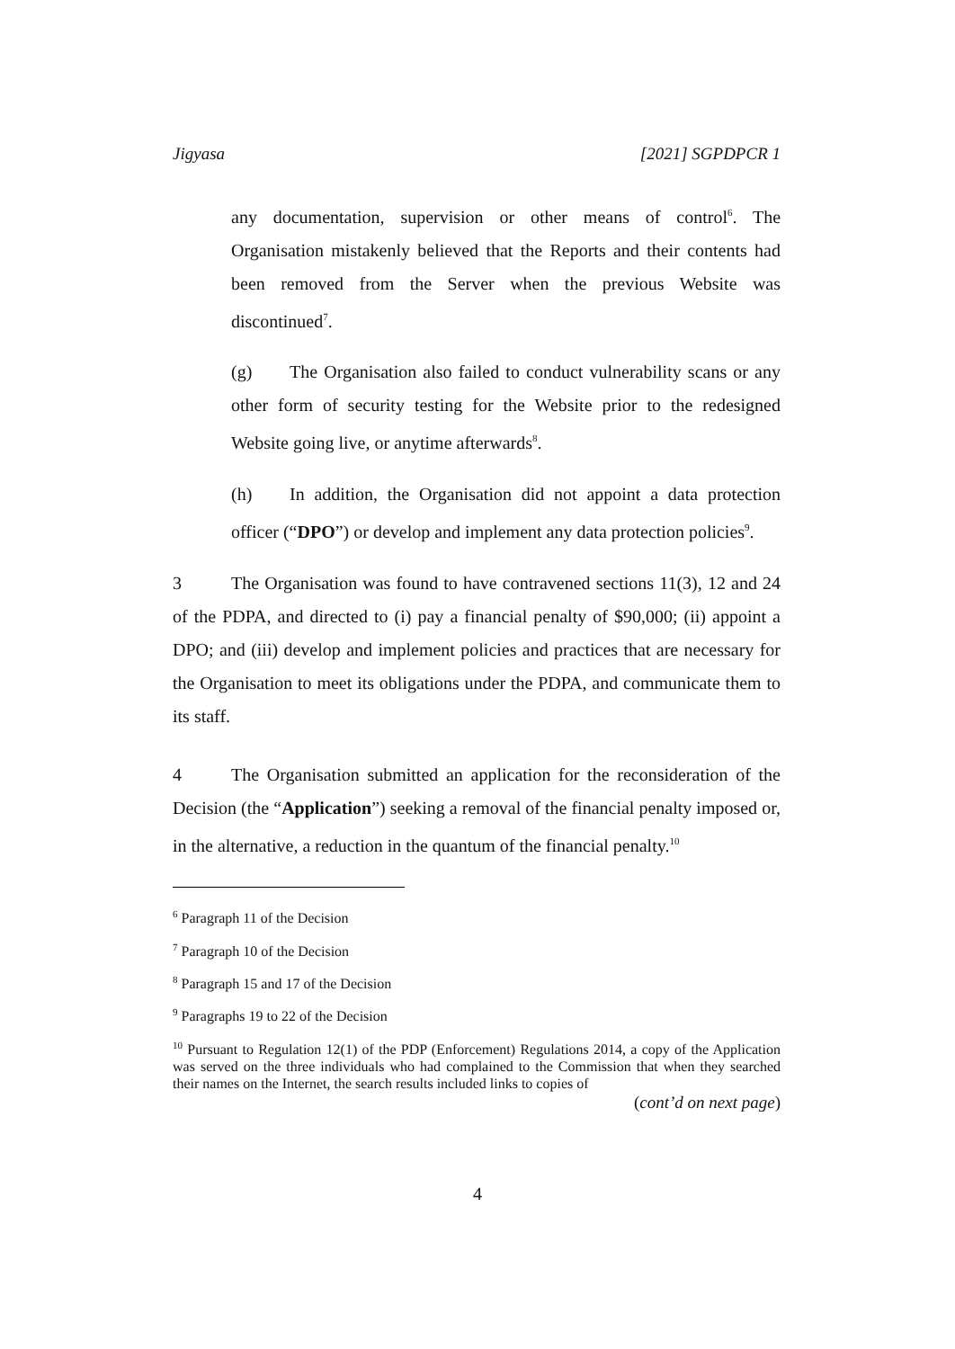Jigyasa [2021] SGPDPCR 1
any documentation, supervision or other means of control<sup>6</sup>. The Organisation mistakenly believed that the Reports and their contents had been removed from the Server when the previous Website was discontinued<sup>7</sup>.
(g) The Organisation also failed to conduct vulnerability scans or any other form of security testing for the Website prior to the redesigned Website going live, or anytime afterwards<sup>8</sup>.
(h) In addition, the Organisation did not appoint a data protection officer (“DPO”) or develop and implement any data protection policies<sup>9</sup>.
3 The Organisation was found to have contravened sections 11(3), 12 and 24 of the PDPA, and directed to (i) pay a financial penalty of $90,000; (ii) appoint a DPO; and (iii) develop and implement policies and practices that are necessary for the Organisation to meet its obligations under the PDPA, and communicate them to its staff.
4 The Organisation submitted an application for the reconsideration of the Decision (the “Application”) seeking a removal of the financial penalty imposed or, in the alternative, a reduction in the quantum of the financial penalty.<sup>10</sup>
<sup>6</sup> Paragraph 11 of the Decision
<sup>7</sup> Paragraph 10 of the Decision
<sup>8</sup> Paragraph 15 and 17 of the Decision
<sup>9</sup> Paragraphs 19 to 22 of the Decision
<sup>10</sup> Pursuant to Regulation 12(1) of the PDP (Enforcement) Regulations 2014, a copy of the Application was served on the three individuals who had complained to the Commission that when they searched their names on the Internet, the search results included links to copies of
(cont’d on next page)
4